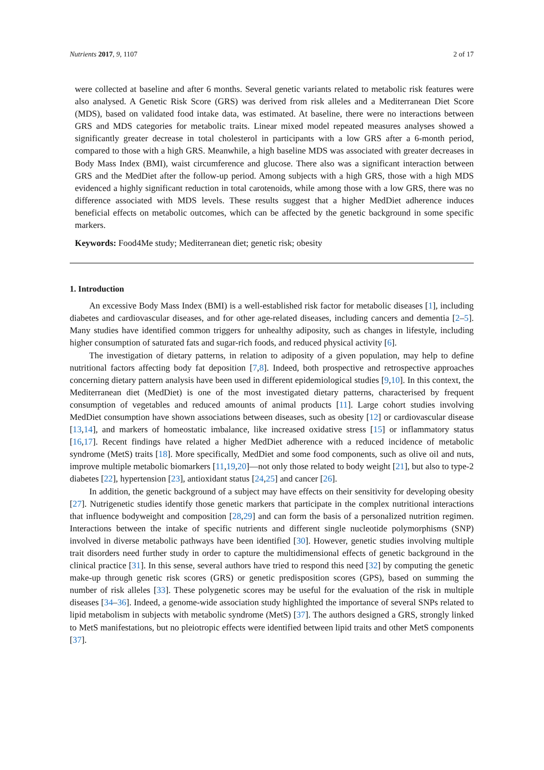Nutrients 2017, 9, 1107 2 of 17
were collected at baseline and after 6 months. Several genetic variants related to metabolic risk features were also analysed. A Genetic Risk Score (GRS) was derived from risk alleles and a Mediterranean Diet Score (MDS), based on validated food intake data, was estimated. At baseline, there were no interactions between GRS and MDS categories for metabolic traits. Linear mixed model repeated measures analyses showed a significantly greater decrease in total cholesterol in participants with a low GRS after a 6-month period, compared to those with a high GRS. Meanwhile, a high baseline MDS was associated with greater decreases in Body Mass Index (BMI), waist circumference and glucose. There also was a significant interaction between GRS and the MedDiet after the follow-up period. Among subjects with a high GRS, those with a high MDS evidenced a highly significant reduction in total carotenoids, while among those with a low GRS, there was no difference associated with MDS levels. These results suggest that a higher MedDiet adherence induces beneficial effects on metabolic outcomes, which can be affected by the genetic background in some specific markers.
Keywords: Food4Me study; Mediterranean diet; genetic risk; obesity
1. Introduction
An excessive Body Mass Index (BMI) is a well-established risk factor for metabolic diseases [1], including diabetes and cardiovascular diseases, and for other age-related diseases, including cancers and dementia [2–5]. Many studies have identified common triggers for unhealthy adiposity, such as changes in lifestyle, including higher consumption of saturated fats and sugar-rich foods, and reduced physical activity [6].
The investigation of dietary patterns, in relation to adiposity of a given population, may help to define nutritional factors affecting body fat deposition [7,8]. Indeed, both prospective and retrospective approaches concerning dietary pattern analysis have been used in different epidemiological studies [9,10]. In this context, the Mediterranean diet (MedDiet) is one of the most investigated dietary patterns, characterised by frequent consumption of vegetables and reduced amounts of animal products [11]. Large cohort studies involving MedDiet consumption have shown associations between diseases, such as obesity [12] or cardiovascular disease [13,14], and markers of homeostatic imbalance, like increased oxidative stress [15] or inflammatory status [16,17]. Recent findings have related a higher MedDiet adherence with a reduced incidence of metabolic syndrome (MetS) traits [18]. More specifically, MedDiet and some food components, such as olive oil and nuts, improve multiple metabolic biomarkers [11,19,20]—not only those related to body weight [21], but also to type-2 diabetes [22], hypertension [23], antioxidant status [24,25] and cancer [26].
In addition, the genetic background of a subject may have effects on their sensitivity for developing obesity [27]. Nutrigenetic studies identify those genetic markers that participate in the complex nutritional interactions that influence bodyweight and composition [28,29] and can form the basis of a personalized nutrition regimen. Interactions between the intake of specific nutrients and different single nucleotide polymorphisms (SNP) involved in diverse metabolic pathways have been identified [30]. However, genetic studies involving multiple trait disorders need further study in order to capture the multidimensional effects of genetic background in the clinical practice [31]. In this sense, several authors have tried to respond this need [32] by computing the genetic make-up through genetic risk scores (GRS) or genetic predisposition scores (GPS), based on summing the number of risk alleles [33]. These polygenetic scores may be useful for the evaluation of the risk in multiple diseases [34–36]. Indeed, a genome-wide association study highlighted the importance of several SNPs related to lipid metabolism in subjects with metabolic syndrome (MetS) [37]. The authors designed a GRS, strongly linked to MetS manifestations, but no pleiotropic effects were identified between lipid traits and other MetS components [37].